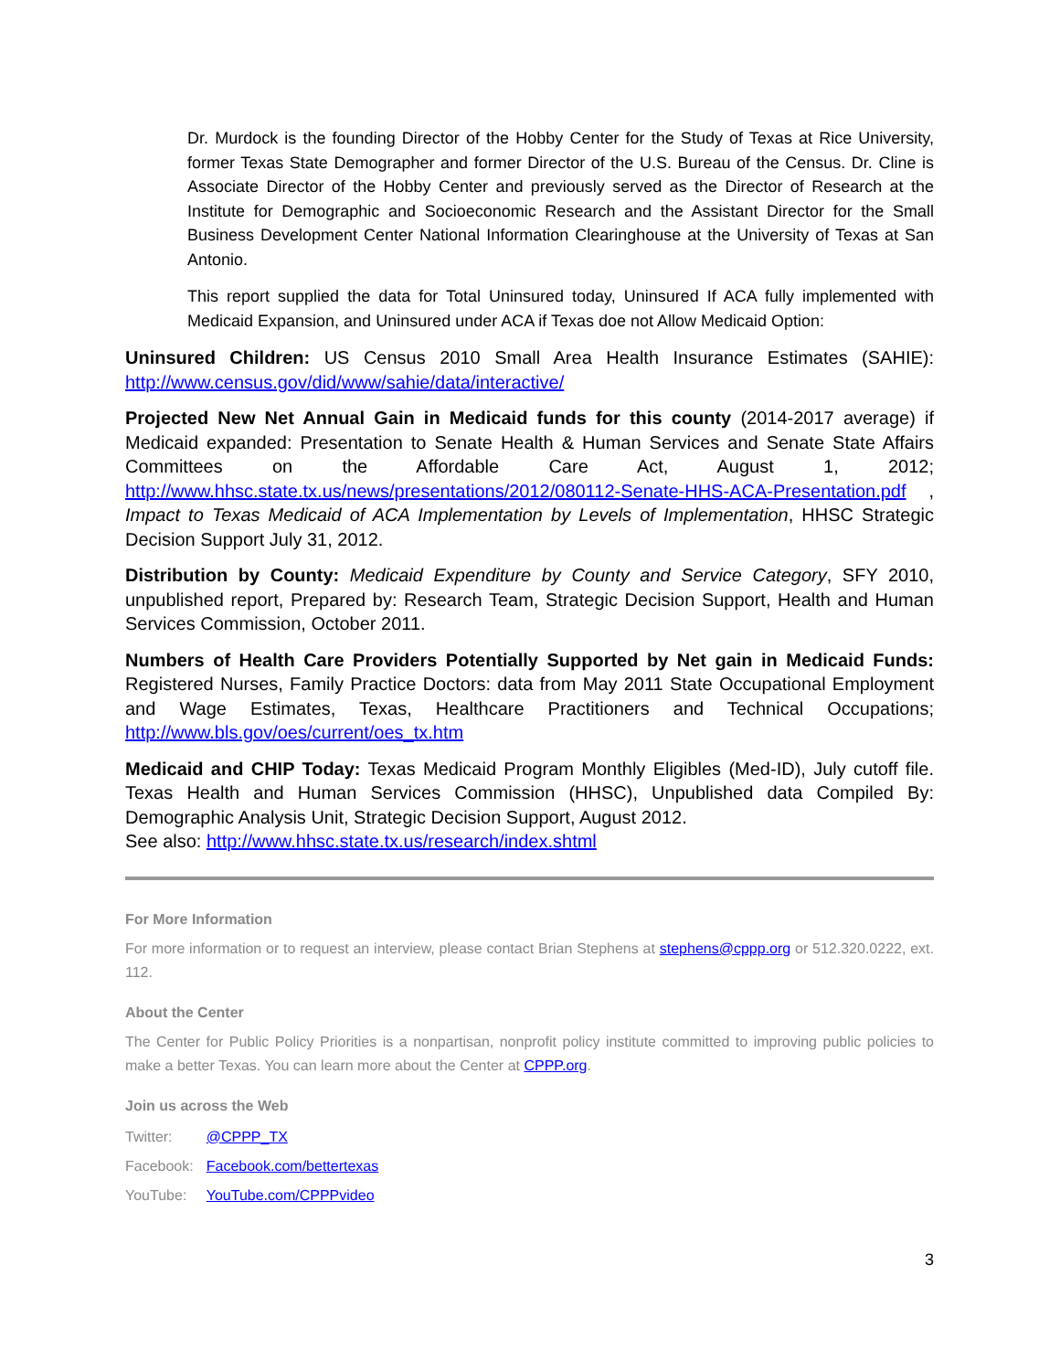Dr. Murdock is the founding Director of the Hobby Center for the Study of Texas at Rice University, former Texas State Demographer and former Director of the U.S. Bureau of the Census. Dr. Cline is Associate Director of the Hobby Center and previously served as the Director of Research at the Institute for Demographic and Socioeconomic Research and the Assistant Director for the Small Business Development Center National Information Clearinghouse at the University of Texas at San Antonio.
This report supplied the data for Total Uninsured today, Uninsured If ACA fully implemented with Medicaid Expansion, and Uninsured under ACA if Texas doe not Allow Medicaid Option:
Uninsured Children: US Census 2010 Small Area Health Insurance Estimates (SAHIE): http://www.census.gov/did/www/sahie/data/interactive/
Projected New Net Annual Gain in Medicaid funds for this county (2014-2017 average) if Medicaid expanded: Presentation to Senate Health & Human Services and Senate State Affairs Committees on the Affordable Care Act, August 1, 2012; http://www.hhsc.state.tx.us/news/presentations/2012/080112-Senate-HHS-ACA-Presentation.pdf , Impact to Texas Medicaid of ACA Implementation by Levels of Implementation, HHSC Strategic Decision Support July 31, 2012.
Distribution by County: Medicaid Expenditure by County and Service Category, SFY 2010, unpublished report, Prepared by: Research Team, Strategic Decision Support, Health and Human Services Commission, October 2011.
Numbers of Health Care Providers Potentially Supported by Net gain in Medicaid Funds: Registered Nurses, Family Practice Doctors: data from May 2011 State Occupational Employment and Wage Estimates, Texas, Healthcare Practitioners and Technical Occupations; http://www.bls.gov/oes/current/oes_tx.htm
Medicaid and CHIP Today: Texas Medicaid Program Monthly Eligibles (Med-ID), July cutoff file. Texas Health and Human Services Commission (HHSC), Unpublished data Compiled By: Demographic Analysis Unit, Strategic Decision Support, August 2012.
See also: http://www.hhsc.state.tx.us/research/index.shtml
For More Information
For more information or to request an interview, please contact Brian Stephens at stephens@cppp.org or 512.320.0222, ext. 112.
About the Center
The Center for Public Policy Priorities is a nonpartisan, nonprofit policy institute committed to improving public policies to make a better Texas. You can learn more about the Center at CPPP.org.
Join us across the Web
| Twitter: | @CPPP_TX |
| Facebook: | Facebook.com/bettertexas |
| YouTube: | YouTube.com/CPPPvideo |
3